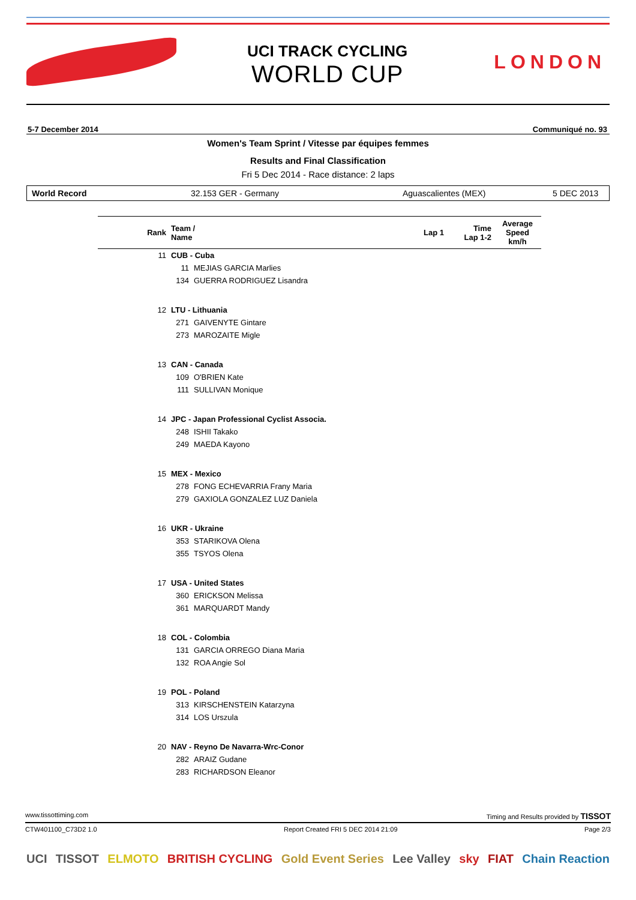UCI TRACK CYCLING
WORLD CUP
LONDON
5-7 December 2014 Communiqué no. 93
Women's Team Sprint / Vitesse par équipes femmes
Results and Final Classification
Fri 5 Dec 2014 - Race distance: 2 laps
World Record 32.153 GER - Germany Aguascalientes (MEX) 5 DEC 2013
| Rank | Team / Name | | Lap 1 | Time Lap 1-2 | Average Speed km/h |
| --- | --- | --- | --- | --- | --- |
| 11 | CUB - Cuba | | | | |
| | 11 | MEJIAS GARCIA Marlies | | | |
| | 134 | GUERRA RODRIGUEZ Lisandra | | | |
| 12 | LTU - Lithuania | | | | |
| | 271 | GAIVENYTE Gintare | | | |
| | 273 | MAROZAITE Migle | | | |
| 13 | CAN - Canada | | | | |
| | 109 | O'BRIEN Kate | | | |
| | 111 | SULLIVAN Monique | | | |
| 14 | JPC - Japan Professional Cyclist Associa. | | | | |
| | 248 | ISHII Takako | | | |
| | 249 | MAEDA Kayono | | | |
| 15 | MEX - Mexico | | | | |
| | 278 | FONG ECHEVARRIA Frany Maria | | | |
| | 279 | GAXIOLA GONZALEZ LUZ Daniela | | | |
| 16 | UKR - Ukraine | | | | |
| | 353 | STARIKOVA Olena | | | |
| | 355 | TSYOS Olena | | | |
| 17 | USA - United States | | | | |
| | 360 | ERICKSON Melissa | | | |
| | 361 | MARQUARDT Mandy | | | |
| 18 | COL - Colombia | | | | |
| | 131 | GARCIA ORREGO Diana Maria | | | |
| | 132 | ROA Angie Sol | | | |
| 19 | POL - Poland | | | | |
| | 313 | KIRSCHENSTEIN Katarzyna | | | |
| | 314 | LOS Urszula | | | |
| 20 | NAV - Reyno De Navarra-Wrc-Conor | | | | |
| | 282 | ARAIZ Gudane | | | |
| | 283 | RICHARDSON Eleanor | | | |
www.tissottiming.com Timing and Results provided by TISSOT
CTW401100_C73D2 1.0 Report Created FRI 5 DEC 2014 21:09 Page 2/3
UCI TISSOT ELMOTO BRITISH CYCLING Gold Event Series Lee Valley sky FIAT Chain Reaction